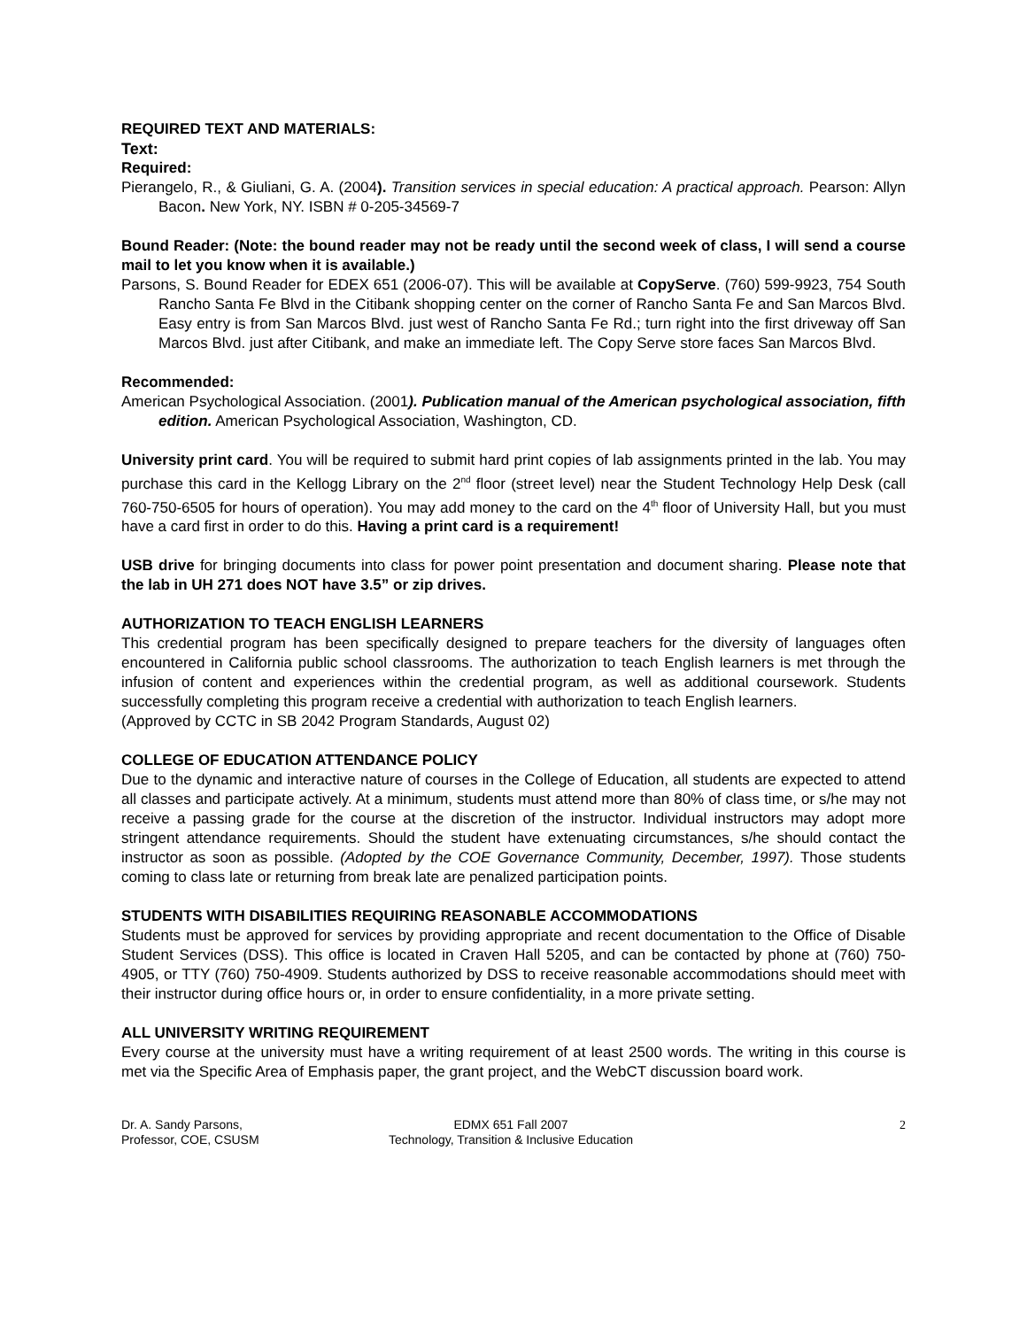REQUIRED TEXT AND MATERIALS:
Text:
Required:
Pierangelo, R., & Giuliani, G. A. (2004). Transition services in special education: A practical approach. Pearson: Allyn Bacon. New York, NY. ISBN # 0-205-34569-7
Bound Reader: (Note: the bound reader may not be ready until the second week of class, I will send a course mail to let you know when it is available.)
Parsons, S. Bound Reader for EDEX 651 (2006-07). This will be available at CopyServe. (760) 599-9923, 754 South Rancho Santa Fe Blvd in the Citibank shopping center on the corner of Rancho Santa Fe and San Marcos Blvd. Easy entry is from San Marcos Blvd. just west of Rancho Santa Fe Rd.; turn right into the first driveway off San Marcos Blvd. just after Citibank, and make an immediate left. The Copy Serve store faces San Marcos Blvd.
Recommended:
American Psychological Association. (2001). Publication manual of the American psychological association, fifth edition. American Psychological Association, Washington, CD.
University print card. You will be required to submit hard print copies of lab assignments printed in the lab. You may purchase this card in the Kellogg Library on the 2<sup>nd</sup> floor (street level) near the Student Technology Help Desk (call 760-750-6505 for hours of operation). You may add money to the card on the 4<sup>th</sup> floor of University Hall, but you must have a card first in order to do this. Having a print card is a requirement!
USB drive for bringing documents into class for power point presentation and document sharing. Please note that the lab in UH 271 does NOT have 3.5” or zip drives.
AUTHORIZATION TO TEACH ENGLISH LEARNERS
This credential program has been specifically designed to prepare teachers for the diversity of languages often encountered in California public school classrooms. The authorization to teach English learners is met through the infusion of content and experiences within the credential program, as well as additional coursework. Students successfully completing this program receive a credential with authorization to teach English learners.
(Approved by CCTC in SB 2042 Program Standards, August 02)
COLLEGE OF EDUCATION ATTENDANCE POLICY
Due to the dynamic and interactive nature of courses in the College of Education, all students are expected to attend all classes and participate actively. At a minimum, students must attend more than 80% of class time, or s/he may not receive a passing grade for the course at the discretion of the instructor. Individual instructors may adopt more stringent attendance requirements. Should the student have extenuating circumstances, s/he should contact the instructor as soon as possible. (Adopted by the COE Governance Community, December, 1997). Those students coming to class late or returning from break late are penalized participation points.
STUDENTS WITH DISABILITIES REQUIRING REASONABLE ACCOMMODATIONS
Students must be approved for services by providing appropriate and recent documentation to the Office of Disable Student Services (DSS). This office is located in Craven Hall 5205, and can be contacted by phone at (760) 750-4905, or TTY (760) 750-4909. Students authorized by DSS to receive reasonable accommodations should meet with their instructor during office hours or, in order to ensure confidentiality, in a more private setting.
ALL UNIVERSITY WRITING REQUIREMENT
Every course at the university must have a writing requirement of at least 2500 words. The writing in this course is met via the Specific Area of Emphasis paper, the grant project, and the WebCT discussion board work.
Dr. A. Sandy Parsons,
Professor, COE, CSUSM
EDMX 651 Fall 2007
Technology, Transition & Inclusive Education
2